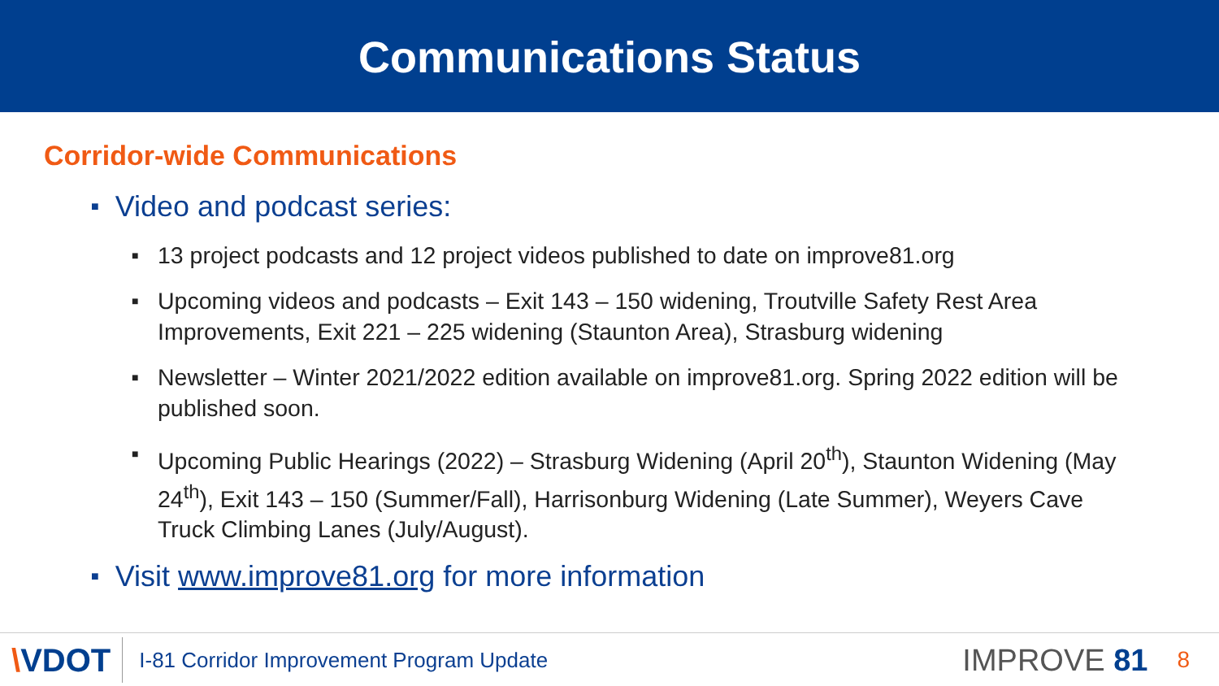Communications Status
Corridor-wide Communications
■ Video and podcast series:
■ 13 project podcasts and 12 project videos published to date on improve81.org
■ Upcoming videos and podcasts – Exit 143 – 150 widening, Troutville Safety Rest Area Improvements, Exit 221 – 225 widening (Staunton Area), Strasburg widening
■ Newsletter – Winter 2021/2022 edition available on improve81.org. Spring 2022 edition will be published soon.
■ Upcoming Public Hearings (2022) – Strasburg Widening (April 20<sup>th</sup>), Staunton Widening (May 24<sup>th</sup>), Exit 143 – 150 (Summer/Fall), Harrisonburg Widening (Late Summer), Weyers Cave Truck Climbing Lanes (July/August).
■ Visit www.improve81.org for more information
\VDOT
I-81 Corridor Improvement Program Update
IMPROVE 81
8